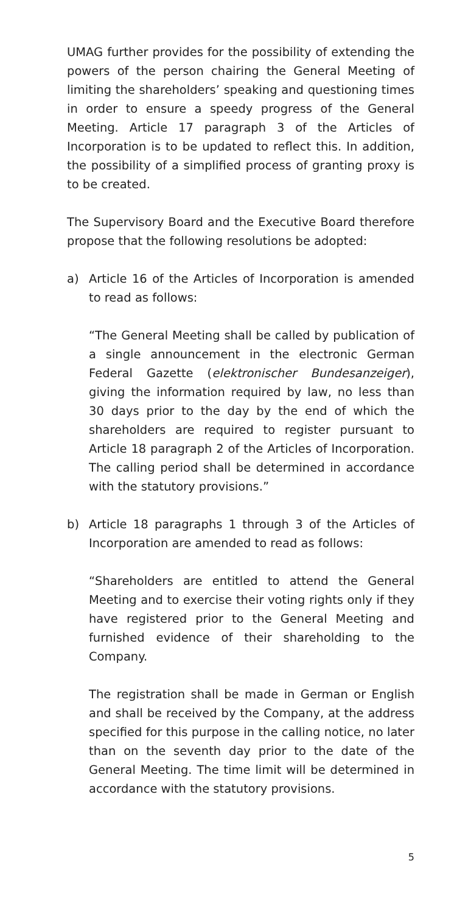UMAG further provides for the possibility of extending the powers of the person chairing the General Meeting of limiting the shareholders’ speaking and questioning times in order to ensure a speedy progress of the General Meeting. Article 17 paragraph 3 of the Articles of Incorporation is to be updated to reflect this. In addition, the possibility of a simplified process of granting proxy is to be created.
The Supervisory Board and the Executive Board therefore propose that the following resolutions be adopted:
a) Article 16 of the Articles of Incorporation is amended to read as follows:
“The General Meeting shall be called by publication of a single announcement in the electronic German Federal Gazette (elektronischer Bundesanzeiger), giving the information required by law, no less than 30 days prior to the day by the end of which the shareholders are required to register pursuant to Article 18 paragraph 2 of the Articles of Incorporation. The calling period shall be determined in accordance with the statutory provisions.”
b) Article 18 paragraphs 1 through 3 of the Articles of Incorporation are amended to read as follows:
“Shareholders are entitled to attend the General Meeting and to exercise their voting rights only if they have registered prior to the General Meeting and furnished evidence of their shareholding to the Company.
The registration shall be made in German or English and shall be received by the Company, at the address specified for this purpose in the calling notice, no later than on the seventh day prior to the date of the General Meeting. The time limit will be determined in accordance with the statutory provisions.
5